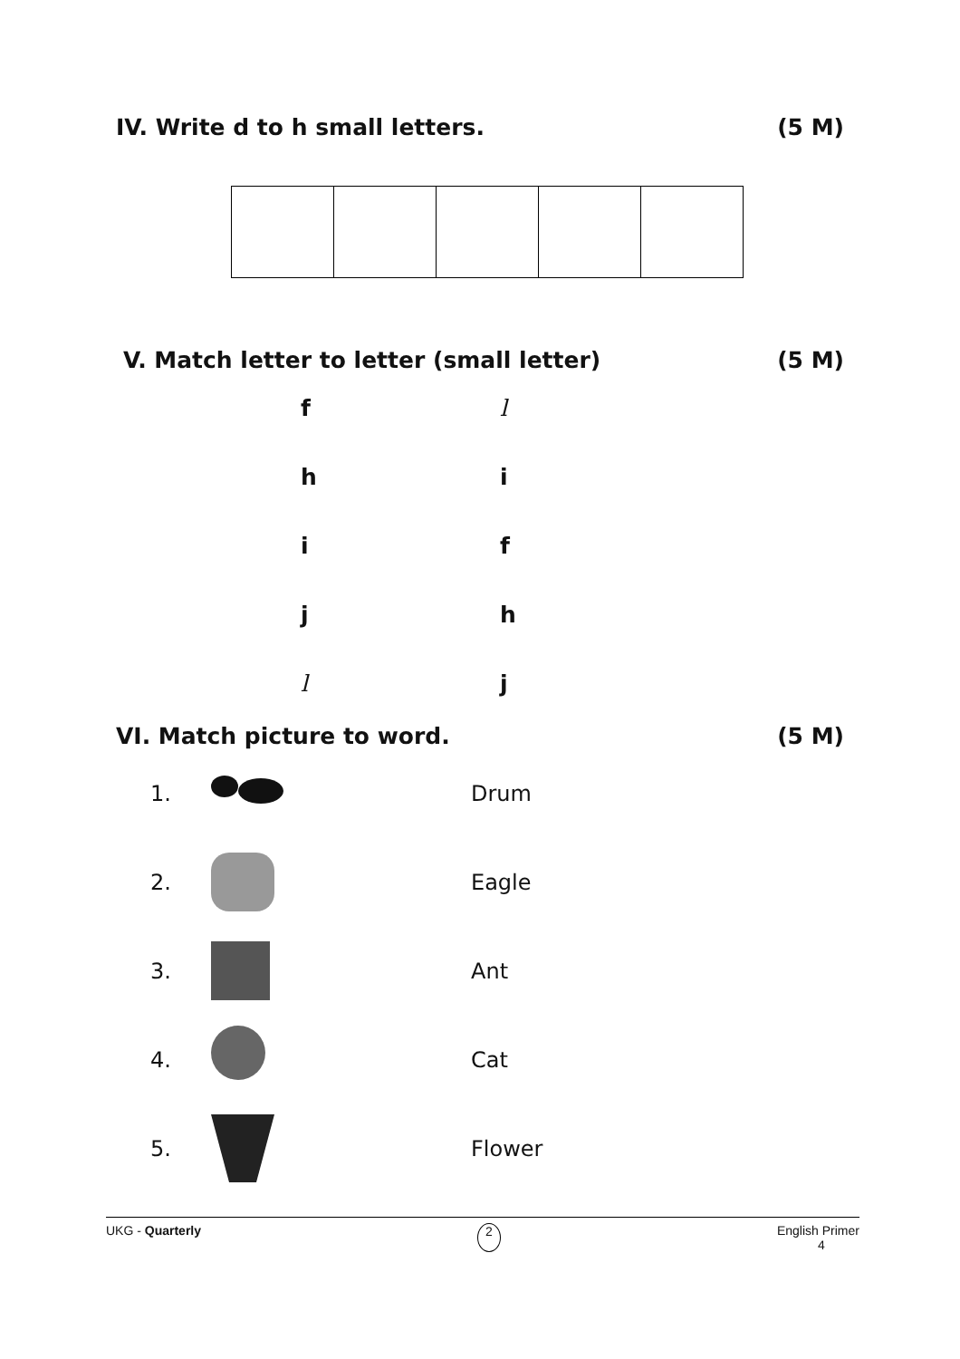IV. Write d to h small letters. (5 M)
V. Match letter to letter (small letter) (5 M)
| f | l |
| h | i |
| i | f |
| j | h |
| l | j |
VI. Match picture to word. (5 M)
| 1. | | Drum |
| 2. | | Eagle |
| 3. | | Ant |
| 4. | | Cat |
| 5. | | Flower |
UKG - Quarterly 2 English Primer
4